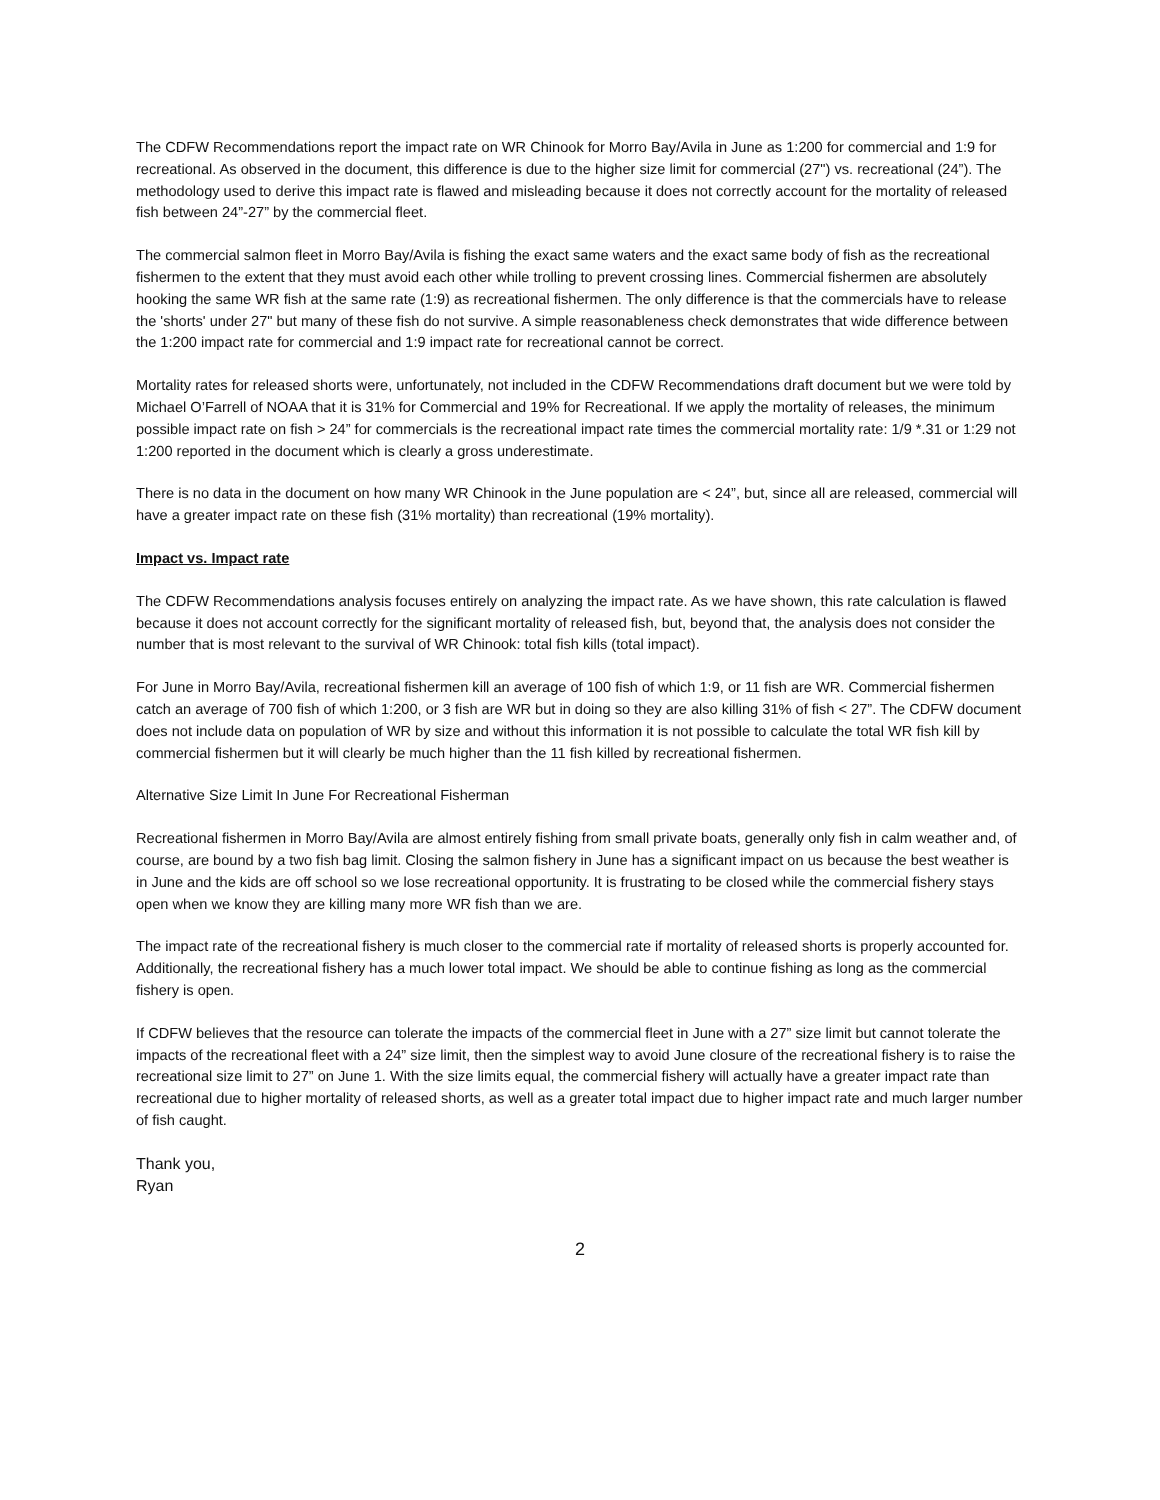The CDFW Recommendations report the impact rate on WR Chinook for Morro Bay/Avila in June as 1:200 for commercial and 1:9 for recreational. As observed in the document, this difference is due to the higher size limit for commercial (27") vs. recreational (24”). The methodology used to derive this impact rate is flawed and misleading because it does not correctly account for the mortality of released fish between 24”-27” by the commercial fleet.
The commercial salmon fleet in Morro Bay/Avila is fishing the exact same waters and the exact same body of fish as the recreational fishermen to the extent that they must avoid each other while trolling to prevent crossing lines. Commercial fishermen are absolutely hooking the same WR fish at the same rate (1:9) as recreational fishermen. The only difference is that the commercials have to release the 'shorts' under 27" but many of these fish do not survive. A simple reasonableness check demonstrates that wide difference between the 1:200 impact rate for commercial and 1:9 impact rate for recreational cannot be correct.
Mortality rates for released shorts were, unfortunately, not included in the CDFW Recommendations draft document but we were told by Michael O’Farrell of NOAA that it is 31% for Commercial and 19% for Recreational. If we apply the mortality of releases, the minimum possible impact rate on fish > 24” for commercials is the recreational impact rate times the commercial mortality rate: 1/9 *.31 or 1:29 not 1:200 reported in the document which is clearly a gross underestimate.
There is no data in the document on how many WR Chinook in the June population are < 24”, but, since all are released, commercial will have a greater impact rate on these fish (31% mortality) than recreational (19% mortality).
Impact vs. Impact rate
The CDFW Recommendations analysis focuses entirely on analyzing the impact rate. As we have shown, this rate calculation is flawed because it does not account correctly for the significant mortality of released fish, but, beyond that, the analysis does not consider the number that is most relevant to the survival of WR Chinook: total fish kills (total impact).
For June in Morro Bay/Avila, recreational fishermen kill an average of 100 fish of which 1:9, or 11 fish are WR. Commercial fishermen catch an average of 700 fish of which 1:200, or 3 fish are WR but in doing so they are also killing 31% of fish < 27”. The CDFW document does not include data on population of WR by size and without this information it is not possible to calculate the total WR fish kill by commercial fishermen but it will clearly be much higher than the 11 fish killed by recreational fishermen.
Alternative Size Limit In June For Recreational Fisherman
Recreational fishermen in Morro Bay/Avila are almost entirely fishing from small private boats, generally only fish in calm weather and, of course, are bound by a two fish bag limit. Closing the salmon fishery in June has a significant impact on us because the best weather is in June and the kids are off school so we lose recreational opportunity. It is frustrating to be closed while the commercial fishery stays open when we know they are killing many more WR fish than we are.
The impact rate of the recreational fishery is much closer to the commercial rate if mortality of released shorts is properly accounted for. Additionally, the recreational fishery has a much lower total impact. We should be able to continue fishing as long as the commercial fishery is open.
If CDFW believes that the resource can tolerate the impacts of the commercial fleet in June with a 27” size limit but cannot tolerate the impacts of the recreational fleet with a 24” size limit, then the simplest way to avoid June closure of the recreational fishery is to raise the recreational size limit to 27” on June 1. With the size limits equal, the commercial fishery will actually have a greater impact rate than recreational due to higher mortality of released shorts, as well as a greater total impact due to higher impact rate and much larger number of fish caught.
Thank you,
Ryan
2